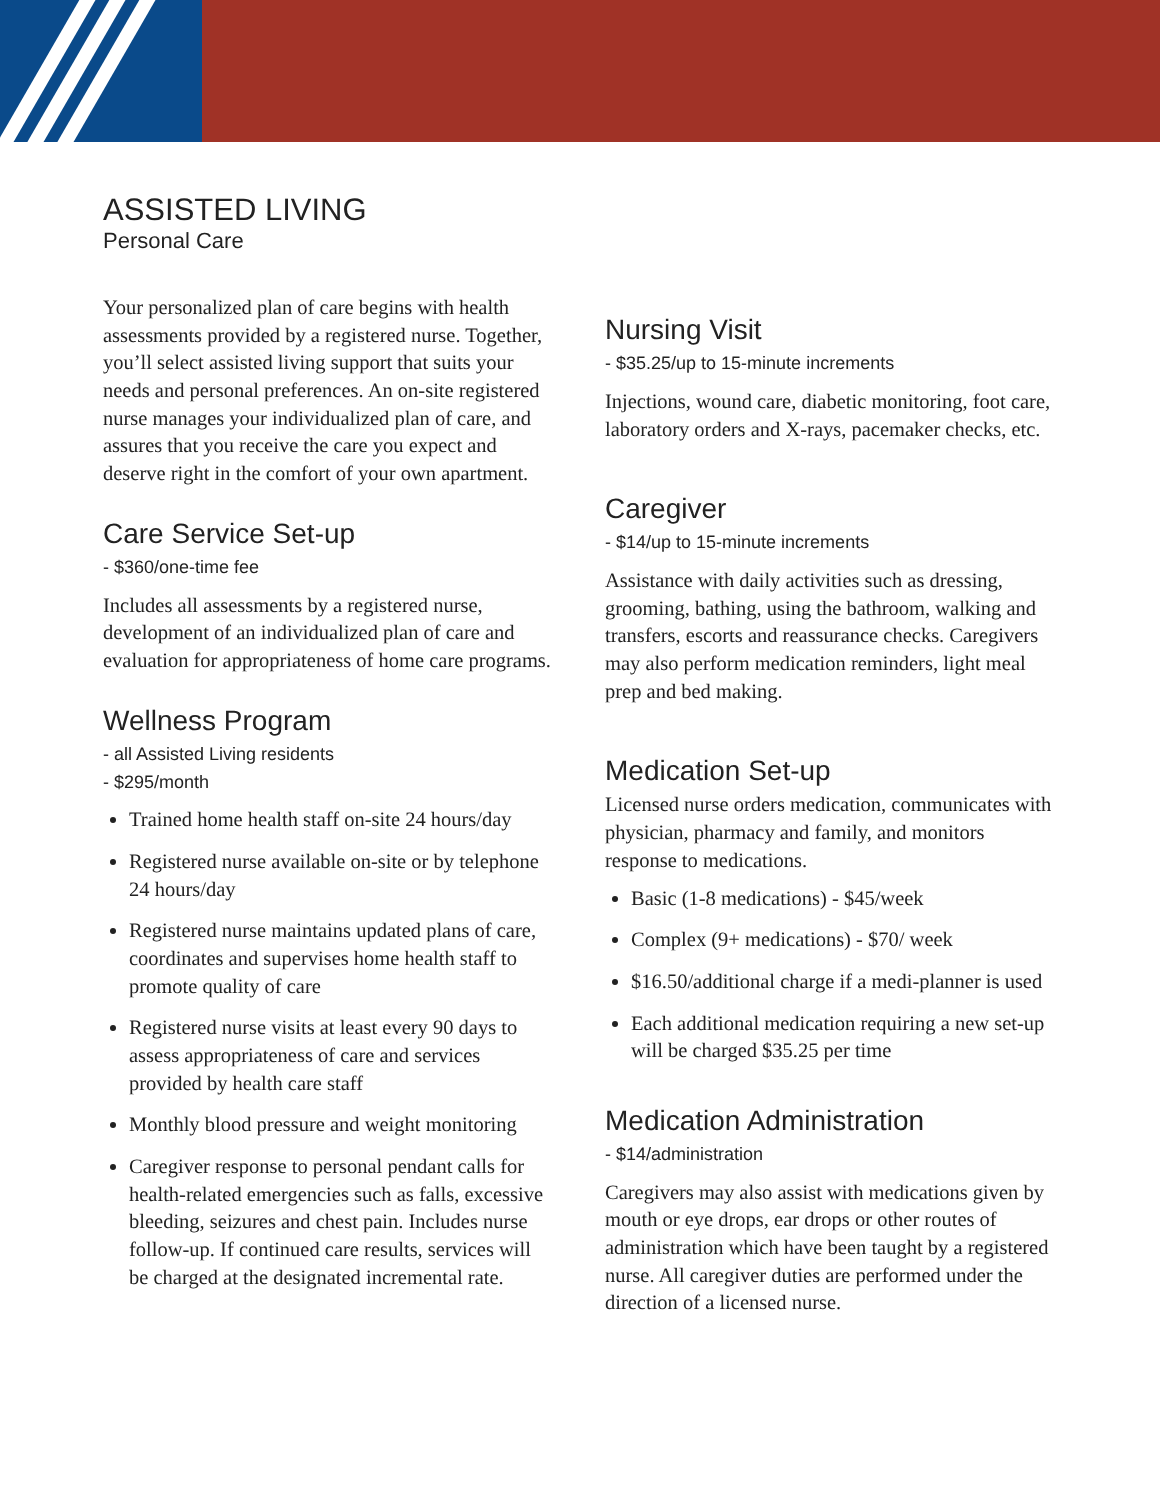ASSISTED LIVING
Personal Care
Your personalized plan of care begins with health assessments provided by a registered nurse. Together, you’ll select assisted living support that suits your needs and personal preferences. An on-site registered nurse manages your individualized plan of care, and assures that you receive the care you expect and deserve right in the comfort of your own apartment.
Care Service Set-up
- $360/one-time fee
Includes all assessments by a registered nurse, development of an individualized plan of care and evaluation for appropriateness of home care programs.
Wellness Program
- all Assisted Living residents
- $295/month
Trained home health staff on-site 24 hours/day
Registered nurse available on-site or by telephone 24 hours/day
Registered nurse maintains updated plans of care, coordinates and supervises home health staff to promote quality of care
Registered nurse visits at least every 90 days to assess appropriateness of care and services provided by health care staff
Monthly blood pressure and weight monitoring
Caregiver response to personal pendant calls for health-related emergencies such as falls, excessive bleeding, seizures and chest pain. Includes nurse follow-up. If continued care results, services will be charged at the designated incremental rate.
Nursing Visit
- $35.25/up to 15-minute increments
Injections, wound care, diabetic monitoring, foot care, laboratory orders and X-rays, pacemaker checks, etc.
Caregiver
- $14/up to 15-minute increments
Assistance with daily activities such as dressing, grooming, bathing, using the bathroom, walking and transfers, escorts and reassurance checks. Caregivers may also perform medication reminders, light meal prep and bed making.
Medication Set-up
Licensed nurse orders medication, communicates with physician, pharmacy and family, and monitors response to medications.
Basic (1-8 medications) - $45/week
Complex (9+ medications) - $70/ week
$16.50/additional charge if a medi-planner is used
Each additional medication requiring a new set-up will be charged $35.25 per time
Medication Administration
- $14/administration
Caregivers may also assist with medications given by mouth or eye drops, ear drops or other routes of administration which have been taught by a registered nurse. All caregiver duties are performed under the direction of a licensed nurse.